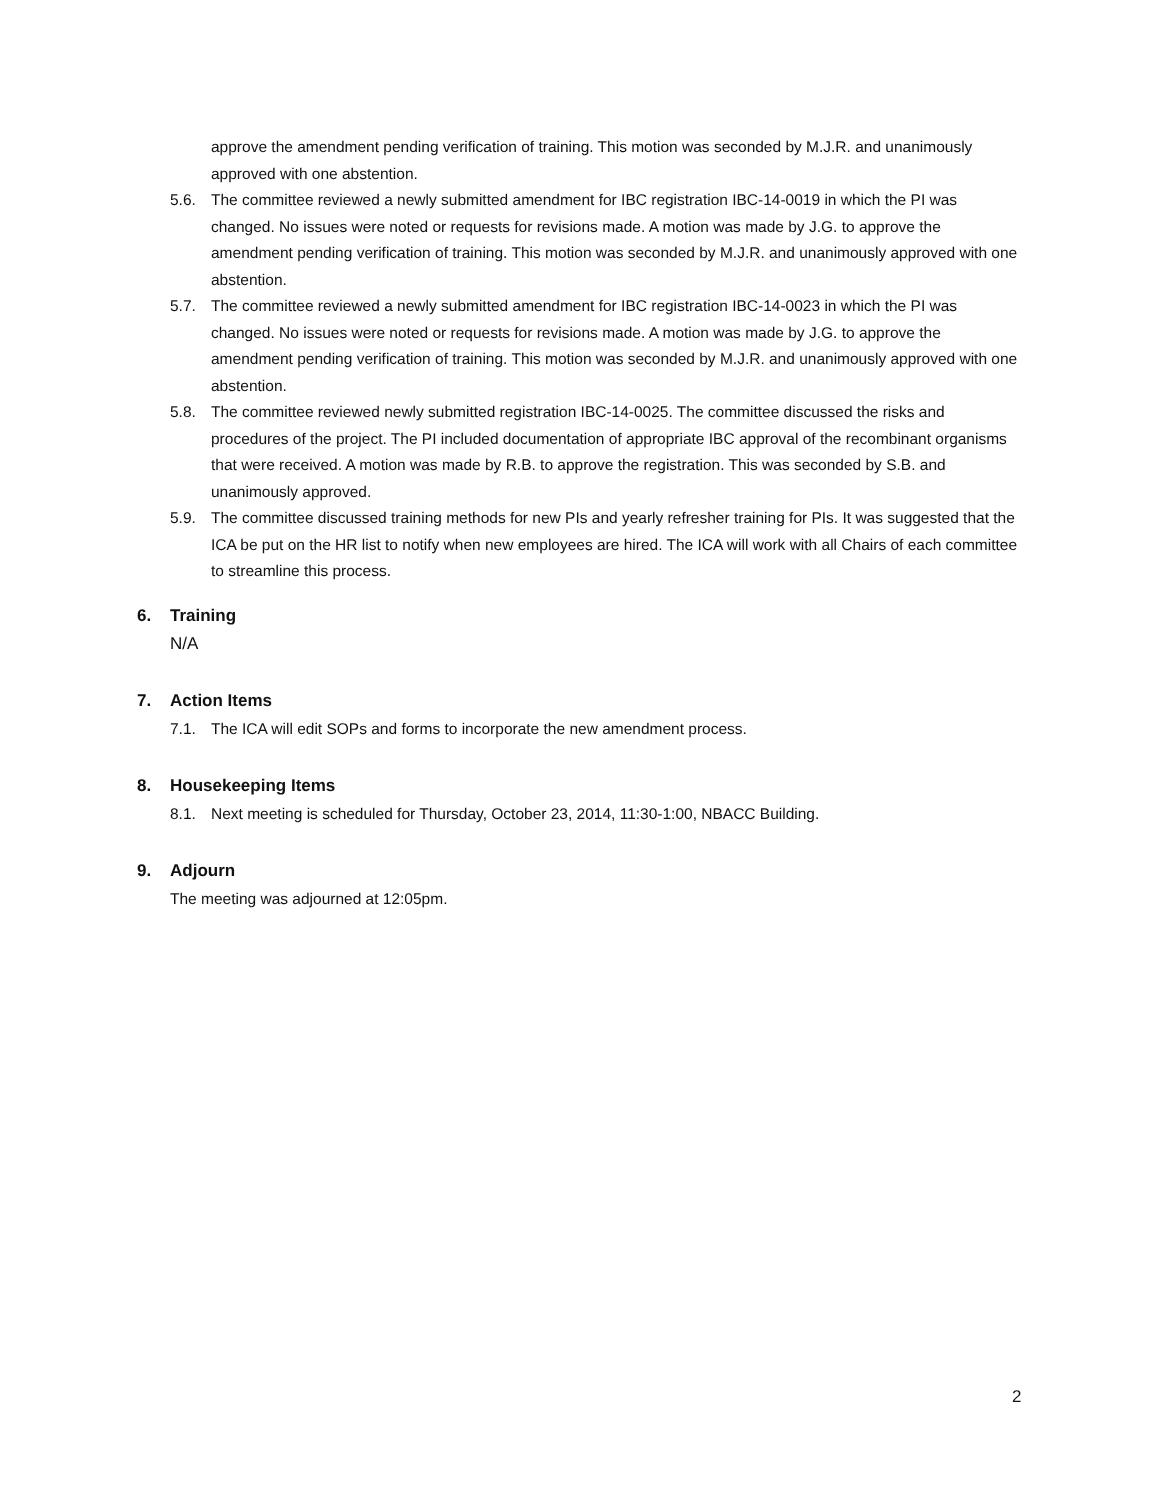approve the amendment pending verification of training. This motion was seconded by M.J.R. and unanimously approved with one abstention.
5.6. The committee reviewed a newly submitted amendment for IBC registration IBC-14-0019 in which the PI was changed. No issues were noted or requests for revisions made. A motion was made by J.G. to approve the amendment pending verification of training. This motion was seconded by M.J.R. and unanimously approved with one abstention.
5.7. The committee reviewed a newly submitted amendment for IBC registration IBC-14-0023 in which the PI was changed. No issues were noted or requests for revisions made. A motion was made by J.G. to approve the amendment pending verification of training. This motion was seconded by M.J.R. and unanimously approved with one abstention.
5.8. The committee reviewed newly submitted registration IBC-14-0025. The committee discussed the risks and procedures of the project. The PI included documentation of appropriate IBC approval of the recombinant organisms that were received. A motion was made by R.B. to approve the registration. This was seconded by S.B. and unanimously approved.
5.9. The committee discussed training methods for new PIs and yearly refresher training for PIs. It was suggested that the ICA be put on the HR list to notify when new employees are hired. The ICA will work with all Chairs of each committee to streamline this process.
6. Training
N/A
7. Action Items
7.1. The ICA will edit SOPs and forms to incorporate the new amendment process.
8. Housekeeping Items
8.1. Next meeting is scheduled for Thursday, October 23, 2014, 11:30-1:00, NBACC Building.
9. Adjourn
The meeting was adjourned at 12:05pm.
2